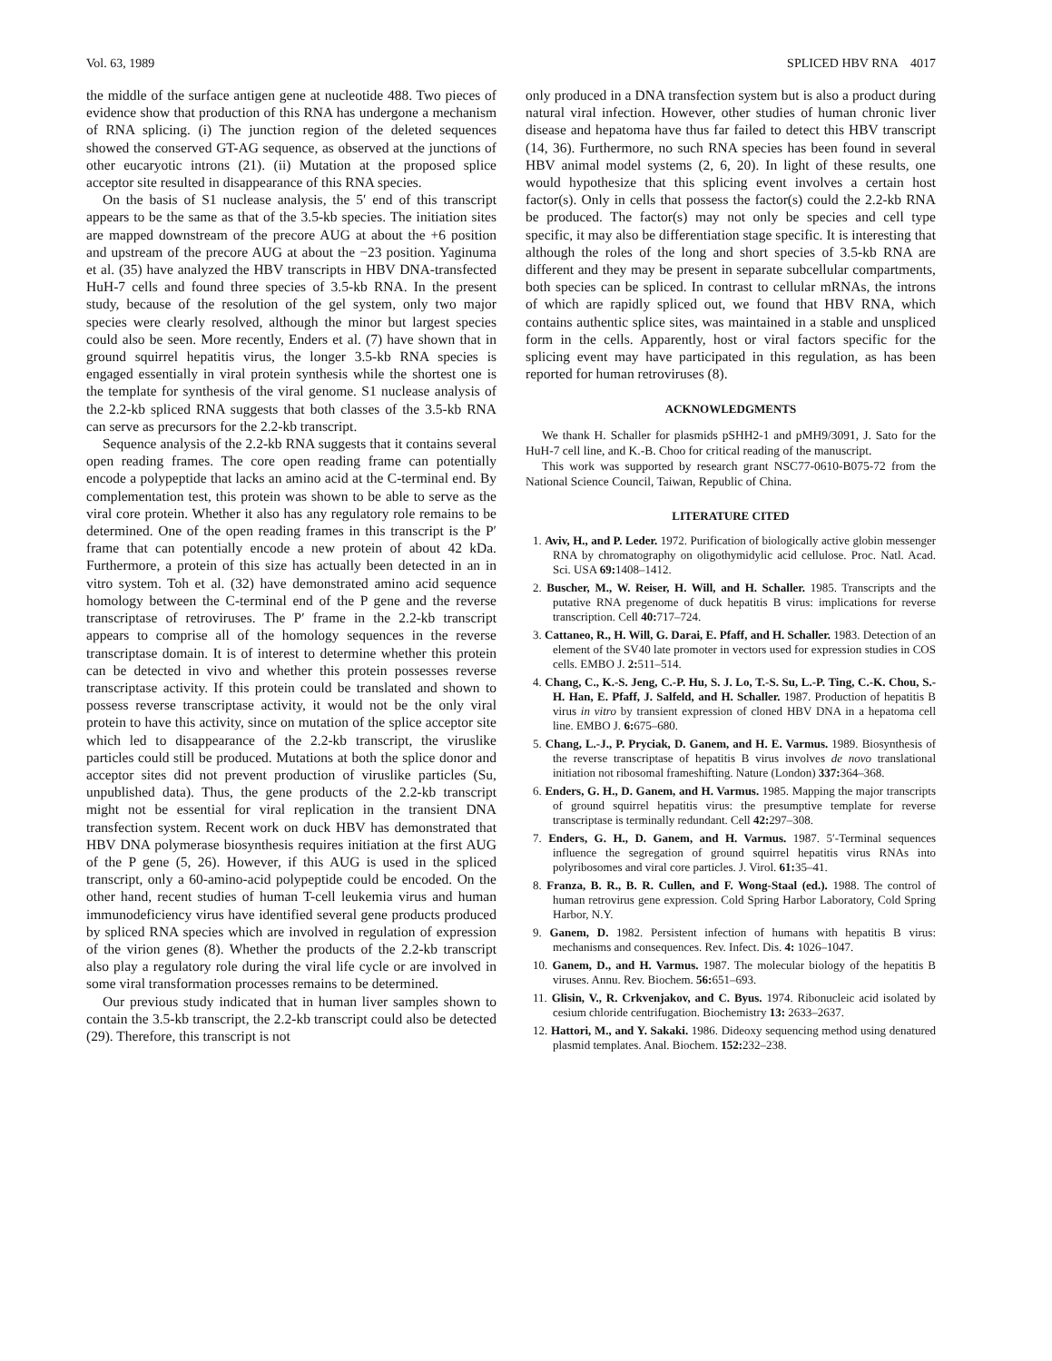Vol. 63, 1989 SPLICED HBV RNA 4017
the middle of the surface antigen gene at nucleotide 488. Two pieces of evidence show that production of this RNA has undergone a mechanism of RNA splicing. (i) The junction region of the deleted sequences showed the conserved GT-AG sequence, as observed at the junctions of other eucaryotic introns (21). (ii) Mutation at the proposed splice acceptor site resulted in disappearance of this RNA species.
On the basis of S1 nuclease analysis, the 5′ end of this transcript appears to be the same as that of the 3.5-kb species. The initiation sites are mapped downstream of the precore AUG at about the +6 position and upstream of the precore AUG at about the −23 position. Yaginuma et al. (35) have analyzed the HBV transcripts in HBV DNA-transfected HuH-7 cells and found three species of 3.5-kb RNA. In the present study, because of the resolution of the gel system, only two major species were clearly resolved, although the minor but largest species could also be seen. More recently, Enders et al. (7) have shown that in ground squirrel hepatitis virus, the longer 3.5-kb RNA species is engaged essentially in viral protein synthesis while the shortest one is the template for synthesis of the viral genome. S1 nuclease analysis of the 2.2-kb spliced RNA suggests that both classes of the 3.5-kb RNA can serve as precursors for the 2.2-kb transcript.
Sequence analysis of the 2.2-kb RNA suggests that it contains several open reading frames. The core open reading frame can potentially encode a polypeptide that lacks an amino acid at the C-terminal end. By complementation test, this protein was shown to be able to serve as the viral core protein. Whether it also has any regulatory role remains to be determined. One of the open reading frames in this transcript is the P′ frame that can potentially encode a new protein of about 42 kDa. Furthermore, a protein of this size has actually been detected in an in vitro system. Toh et al. (32) have demonstrated amino acid sequence homology between the C-terminal end of the P gene and the reverse transcriptase of retroviruses. The P′ frame in the 2.2-kb transcript appears to comprise all of the homology sequences in the reverse transcriptase domain. It is of interest to determine whether this protein can be detected in vivo and whether this protein possesses reverse transcriptase activity. If this protein could be translated and shown to possess reverse transcriptase activity, it would not be the only viral protein to have this activity, since on mutation of the splice acceptor site which led to disappearance of the 2.2-kb transcript, the viruslike particles could still be produced. Mutations at both the splice donor and acceptor sites did not prevent production of viruslike particles (Su, unpublished data). Thus, the gene products of the 2.2-kb transcript might not be essential for viral replication in the transient DNA transfection system. Recent work on duck HBV has demonstrated that HBV DNA polymerase biosynthesis requires initiation at the first AUG of the P gene (5, 26). However, if this AUG is used in the spliced transcript, only a 60-amino-acid polypeptide could be encoded. On the other hand, recent studies of human T-cell leukemia virus and human immunodeficiency virus have identified several gene products produced by spliced RNA species which are involved in regulation of expression of the virion genes (8). Whether the products of the 2.2-kb transcript also play a regulatory role during the viral life cycle or are involved in some viral transformation processes remains to be determined.
Our previous study indicated that in human liver samples shown to contain the 3.5-kb transcript, the 2.2-kb transcript could also be detected (29). Therefore, this transcript is not
only produced in a DNA transfection system but is also a product during natural viral infection. However, other studies of human chronic liver disease and hepatoma have thus far failed to detect this HBV transcript (14, 36). Furthermore, no such RNA species has been found in several HBV animal model systems (2, 6, 20). In light of these results, one would hypothesize that this splicing event involves a certain host factor(s). Only in cells that possess the factor(s) could the 2.2-kb RNA be produced. The factor(s) may not only be species and cell type specific, it may also be differentiation stage specific. It is interesting that although the roles of the long and short species of 3.5-kb RNA are different and they may be present in separate subcellular compartments, both species can be spliced. In contrast to cellular mRNAs, the introns of which are rapidly spliced out, we found that HBV RNA, which contains authentic splice sites, was maintained in a stable and unspliced form in the cells. Apparently, host or viral factors specific for the splicing event may have participated in this regulation, as has been reported for human retroviruses (8).
ACKNOWLEDGMENTS
We thank H. Schaller for plasmids pSHH2-1 and pMH9/3091, J. Sato for the HuH-7 cell line, and K.-B. Choo for critical reading of the manuscript.
This work was supported by research grant NSC77-0610-B075-72 from the National Science Council, Taiwan, Republic of China.
LITERATURE CITED
1. Aviv, H., and P. Leder. 1972. Purification of biologically active globin messenger RNA by chromatography on oligothymidylic acid cellulose. Proc. Natl. Acad. Sci. USA 69: 1408–1412.
2. Buscher, M., W. Reiser, H. Will, and H. Schaller. 1985. Transcripts and the putative RNA pregenome of duck hepatitis B virus: implications for reverse transcription. Cell 40: 717–724.
3. Cattaneo, R., H. Will, G. Darai, E. Pfaff, and H. Schaller. 1983. Detection of an element of the SV40 late promoter in vectors used for expression studies in COS cells. EMBO J. 2: 511–514.
4. Chang, C., K.-S. Jeng, C.-P. Hu, S. J. Lo, T.-S. Su, L.-P. Ting, C.-K. Chou, S.-H. Han, E. Pfaff, J. Salfeld, and H. Schaller. 1987. Production of hepatitis B virus in vitro by transient expression of cloned HBV DNA in a hepatoma cell line. EMBO J. 6: 675–680.
5. Chang, L.-J., P. Pryciak, D. Ganem, and H. E. Varmus. 1989. Biosynthesis of the reverse transcriptase of hepatitis B virus involves de novo translational initiation not ribosomal frameshifting. Nature (London) 337: 364–368.
6. Enders, G. H., D. Ganem, and H. Varmus. 1985. Mapping the major transcripts of ground squirrel hepatitis virus: the presumptive template for reverse transcriptase is terminally redundant. Cell 42: 297–308.
7. Enders, G. H., D. Ganem, and H. Varmus. 1987. 5′-Terminal sequences influence the segregation of ground squirrel hepatitis virus RNAs into polyribosomes and viral core particles. J. Virol. 61: 35–41.
8. Franza, B. R., B. R. Cullen, and F. Wong-Staal (ed.). 1988. The control of human retrovirus gene expression. Cold Spring Harbor Laboratory, Cold Spring Harbor, N.Y.
9. Ganem, D. 1982. Persistent infection of humans with hepatitis B virus: mechanisms and consequences. Rev. Infect. Dis. 4: 1026–1047.
10. Ganem, D., and H. Varmus. 1987. The molecular biology of the hepatitis B viruses. Annu. Rev. Biochem. 56: 651–693.
11. Glisin, V., R. Crkvenjakov, and C. Byus. 1974. Ribonucleic acid isolated by cesium chloride centrifugation. Biochemistry 13: 2633–2637.
12. Hattori, M., and Y. Sakaki. 1986. Dideoxy sequencing method using denatured plasmid templates. Anal. Biochem. 152: 232–238.